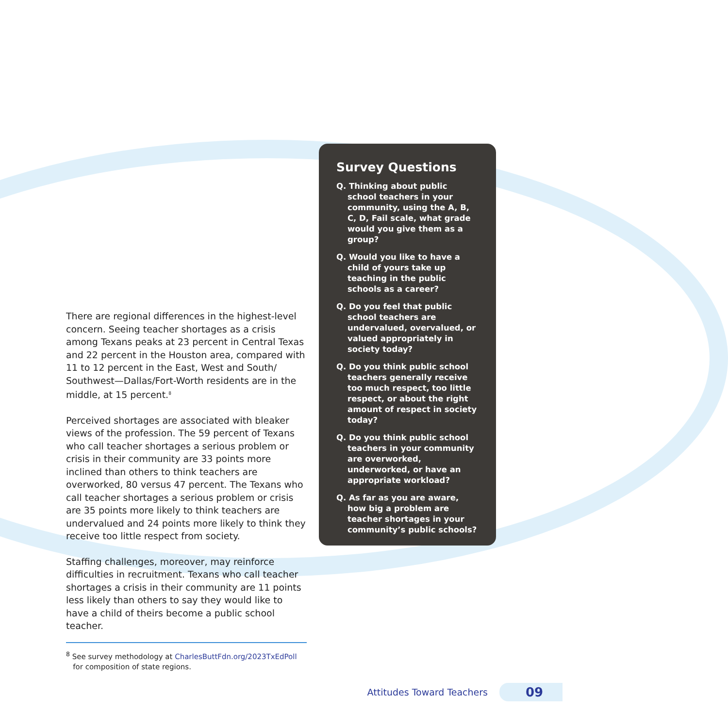There are regional differences in the highest-level concern. Seeing teacher shortages as a crisis among Texans peaks at 23 percent in Central Texas and 22 percent in the Houston area, compared with 11 to 12 percent in the East, West and South/ Southwest—Dallas/Fort-Worth residents are in the middle, at 15 percent.<sup>8</sup>
Perceived shortages are associated with bleaker views of the profession. The 59 percent of Texans who call teacher shortages a serious problem or crisis in their community are 33 points more inclined than others to think teachers are overworked, 80 versus 47 percent. The Texans who call teacher shortages a serious problem or crisis are 35 points more likely to think teachers are undervalued and 24 points more likely to think they receive too little respect from society.
Staffing challenges, moreover, may reinforce difficulties in recruitment. Texans who call teacher shortages a crisis in their community are 11 points less likely than others to say they would like to have a child of theirs become a public school teacher.
<sup>8</sup> See survey methodology at CharlesButtFdn.org/2023TxEdPoll
for composition of state regions.
Survey Questions
Q. Thinking about public school teachers in your community, using the A, B, C, D, Fail scale, what grade would you give them as a group?
Q. Would you like to have a child of yours take up teaching in the public schools as a career?
Q. Do you feel that public school teachers are undervalued, overvalued, or valued appropriately in society today?
Q. Do you think public school teachers generally receive too much respect, too little respect, or about the right amount of respect in society today?
Q. Do you think public school teachers in your community are overworked, underworked, or have an appropriate workload?
Q. As far as you are aware, how big a problem are teacher shortages in your community’s public schools?
Attitudes Toward Teachers
09